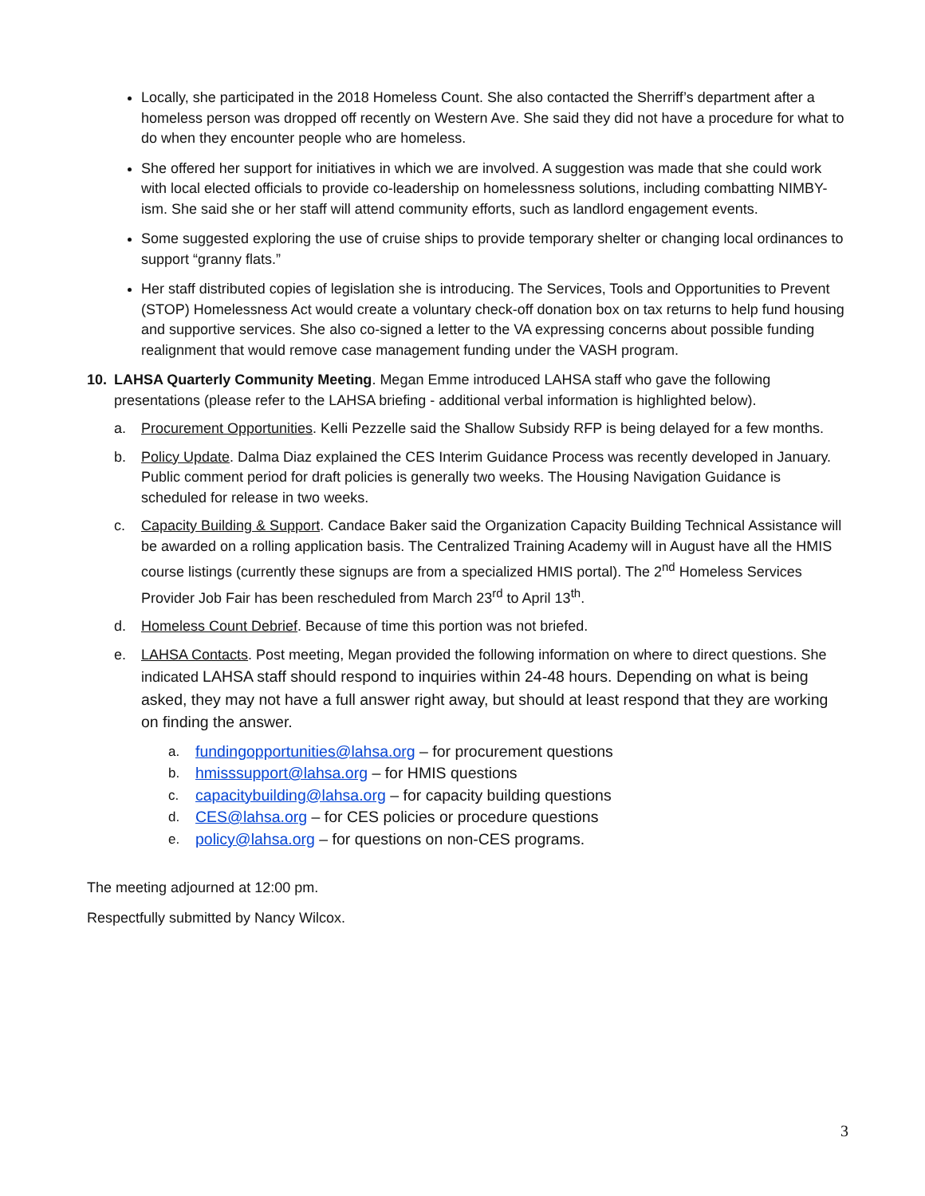Locally, she participated in the 2018 Homeless Count. She also contacted the Sherriff’s department after a homeless person was dropped off recently on Western Ave. She said they did not have a procedure for what to do when they encounter people who are homeless.
She offered her support for initiatives in which we are involved. A suggestion was made that she could work with local elected officials to provide co-leadership on homelessness solutions, including combatting NIMBY-ism. She said she or her staff will attend community efforts, such as landlord engagement events.
Some suggested exploring the use of cruise ships to provide temporary shelter or changing local ordinances to support “granny flats.”
Her staff distributed copies of legislation she is introducing. The Services, Tools and Opportunities to Prevent (STOP) Homelessness Act would create a voluntary check-off donation box on tax returns to help fund housing and supportive services. She also co-signed a letter to the VA expressing concerns about possible funding realignment that would remove case management funding under the VASH program.
10. LAHSA Quarterly Community Meeting. Megan Emme introduced LAHSA staff who gave the following presentations (please refer to the LAHSA briefing - additional verbal information is highlighted below).
a. Procurement Opportunities. Kelli Pezzelle said the Shallow Subsidy RFP is being delayed for a few months.
b. Policy Update. Dalma Diaz explained the CES Interim Guidance Process was recently developed in January. Public comment period for draft policies is generally two weeks. The Housing Navigation Guidance is scheduled for release in two weeks.
c. Capacity Building & Support. Candace Baker said the Organization Capacity Building Technical Assistance will be awarded on a rolling application basis. The Centralized Training Academy will in August have all the HMIS course listings (currently these signups are from a specialized HMIS portal). The 2<sup>nd</sup> Homeless Services Provider Job Fair has been rescheduled from March 23<sup>rd</sup> to April 13<sup>th</sup>.
d. Homeless Count Debrief. Because of time this portion was not briefed.
e. LAHSA Contacts. Post meeting, Megan provided the following information on where to direct questions. She indicated LAHSA staff should respond to inquiries within 24-48 hours. Depending on what is being asked, they may not have a full answer right away, but should at least respond that they are working on finding the answer.
a. fundingopportunities@lahsa.org – for procurement questions
b. hmisssupport@lahsa.org – for HMIS questions
c. capacitybuilding@lahsa.org – for capacity building questions
d. CES@lahsa.org – for CES policies or procedure questions
e. policy@lahsa.org – for questions on non-CES programs.
The meeting adjourned at 12:00 pm.
Respectfully submitted by Nancy Wilcox.
3